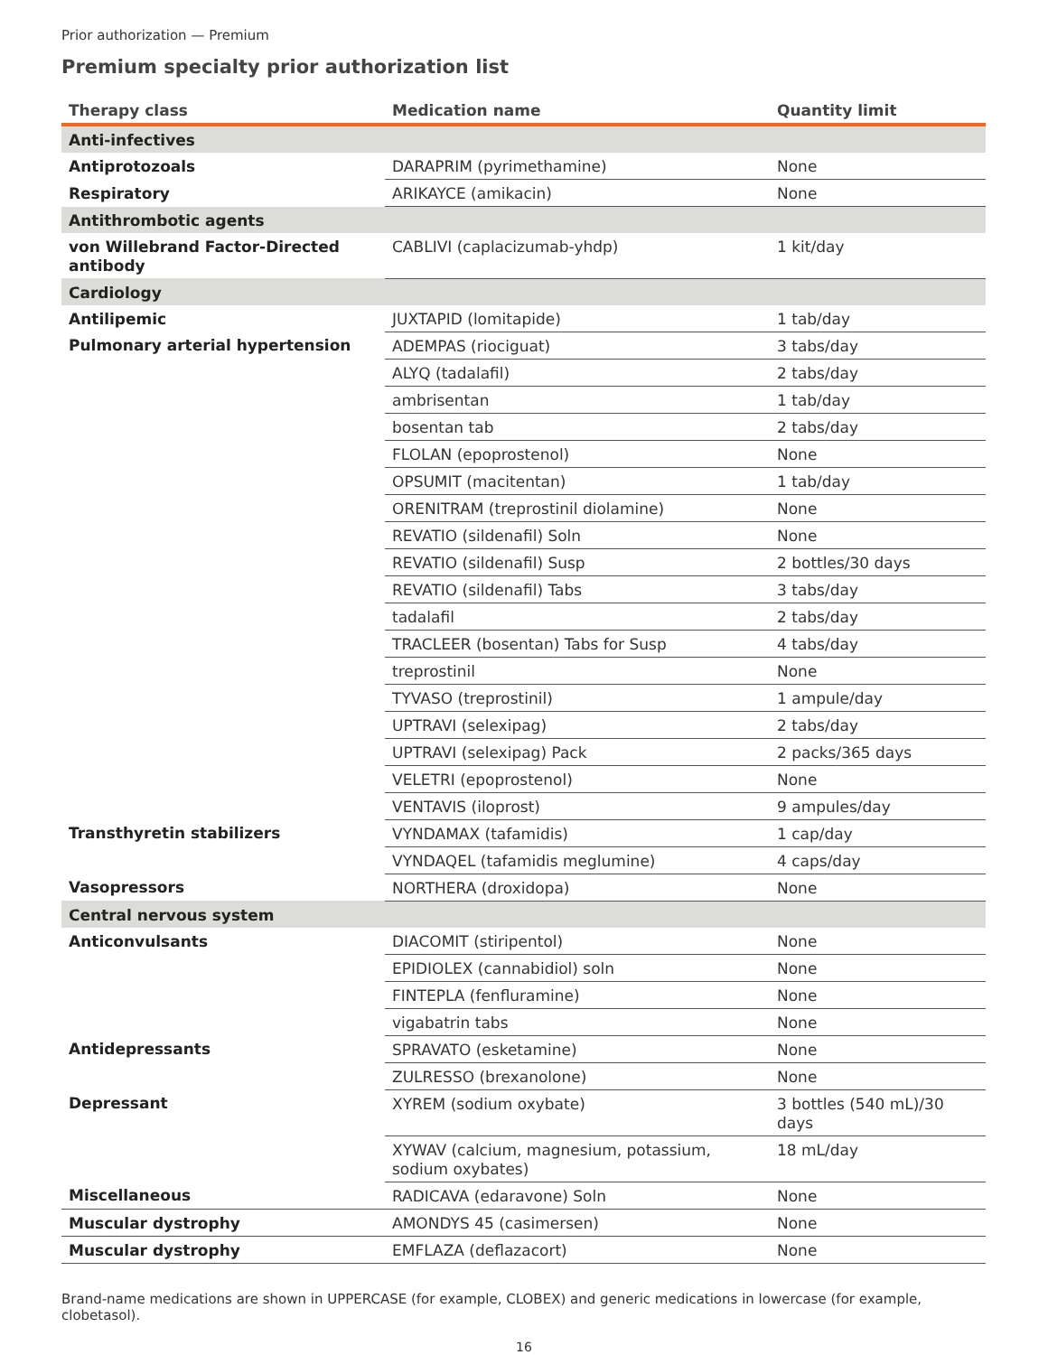Prior authorization — Premium
Premium specialty prior authorization list
| Therapy class | Medication name | Quantity limit |
| --- | --- | --- |
| Anti-infectives | | |
| Antiprotozoals | DARAPRIM (pyrimethamine) | None |
| Respiratory | ARIKAYCE (amikacin) | None |
| Antithrombotic agents | | |
| von Willebrand Factor-Directed antibody | CABLIVI (caplacizumab-yhdp) | 1 kit/day |
| Cardiology | | |
| Antilipemic | JUXTAPID (lomitapide) | 1 tab/day |
| Pulmonary arterial hypertension | ADEMPAS (riociguat) | 3 tabs/day |
| | ALYQ (tadalafil) | 2 tabs/day |
| | ambrisentan | 1 tab/day |
| | bosentan tab | 2 tabs/day |
| | FLOLAN (epoprostenol) | None |
| | OPSUMIT (macitentan) | 1 tab/day |
| | ORENITRAM (treprostinil diolamine) | None |
| | REVATIO (sildenafil) Soln | None |
| | REVATIO (sildenafil) Susp | 2 bottles/30 days |
| | REVATIO (sildenafil) Tabs | 3 tabs/day |
| | tadalafil | 2 tabs/day |
| | TRACLEER (bosentan) Tabs for Susp | 4 tabs/day |
| | treprostinil | None |
| | TYVASO (treprostinil) | 1 ampule/day |
| | UPTRAVI (selexipag) | 2 tabs/day |
| | UPTRAVI (selexipag) Pack | 2 packs/365 days |
| | VELETRI (epoprostenol) | None |
| | VENTAVIS (iloprost) | 9 ampules/day |
| Transthyretin stabilizers | VYNDAMAX (tafamidis) | 1 cap/day |
| | VYNDAQEL (tafamidis meglumine) | 4 caps/day |
| Vasopressors | NORTHERA (droxidopa) | None |
| Central nervous system | | |
| Anticonvulsants | DIACOMIT (stiripentol) | None |
| | EPIDIOLEX (cannabidiol) soln | None |
| | FINTEPLA (fenfluramine) | None |
| | vigabatrin tabs | None |
| Antidepressants | SPRAVATO (esketamine) | None |
| | ZULRESSO (brexanolone) | None |
| Depressant | XYREM (sodium oxybate) | 3 bottles (540 mL)/30 days |
| | XYWAV (calcium, magnesium, potassium, sodium oxybates) | 18 mL/day |
| Miscellaneous | RADICAVA (edaravone) Soln | None |
| Muscular dystrophy | AMONDYS 45 (casimersen) | None |
| Muscular dystrophy | EMFLAZA (deflazacort) | None |
Brand-name medications are shown in UPPERCASE (for example, CLOBEX) and generic medications in lowercase (for example, clobetasol).
16